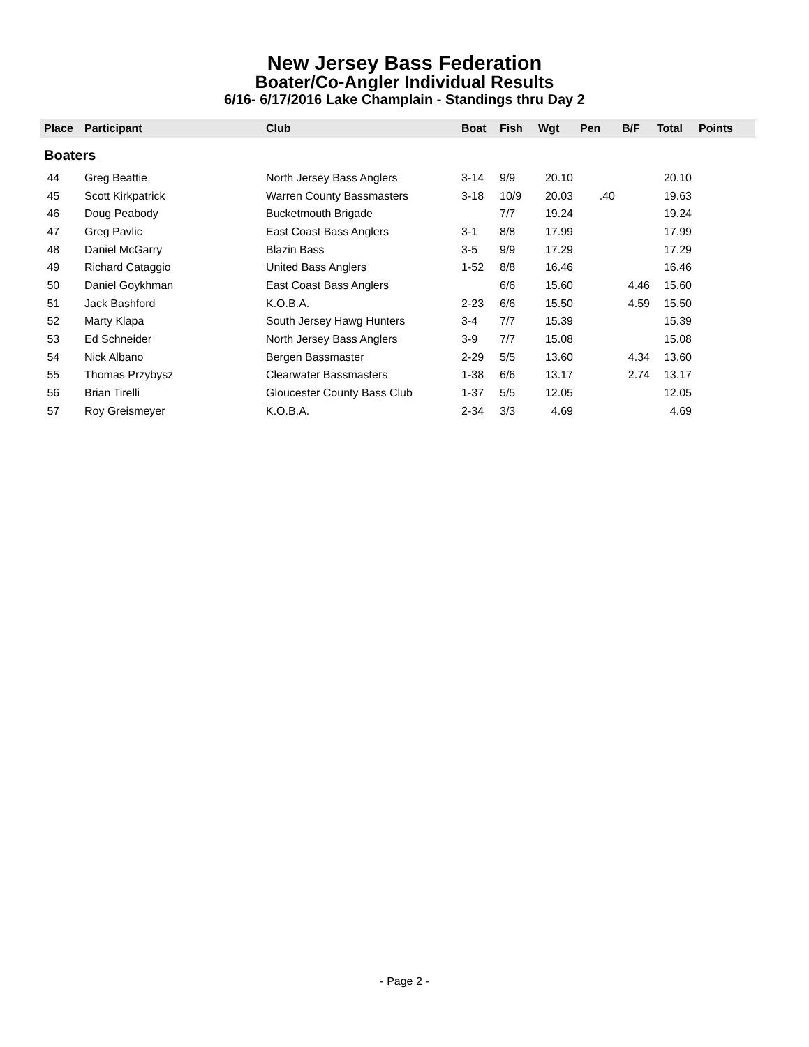New Jersey Bass Federation
Boater/Co-Angler Individual Results
6/16- 6/17/2016 Lake Champlain - Standings thru Day 2
| Place | Participant | Club | Boat | Fish | Wgt | Pen | B/F | Total | Points |
| --- | --- | --- | --- | --- | --- | --- | --- | --- | --- |
| Boaters | | | | | | | | | |
| 44 | Greg Beattie | North Jersey Bass Anglers | 3-14 | 9/9 | 20.10 | | | 20.10 | |
| 45 | Scott Kirkpatrick | Warren County Bassmasters | 3-18 | 10/9 | 20.03 | .40 | | 19.63 | |
| 46 | Doug Peabody | Bucketmouth Brigade | | 7/7 | 19.24 | | | 19.24 | |
| 47 | Greg Pavlic | East Coast Bass Anglers | 3-1 | 8/8 | 17.99 | | | 17.99 | |
| 48 | Daniel McGarry | Blazin Bass | 3-5 | 9/9 | 17.29 | | | 17.29 | |
| 49 | Richard Cataggio | United Bass Anglers | 1-52 | 8/8 | 16.46 | | | 16.46 | |
| 50 | Daniel Goykhman | East Coast Bass Anglers | | 6/6 | 15.60 | | 4.46 | 15.60 | |
| 51 | Jack Bashford | K.O.B.A. | 2-23 | 6/6 | 15.50 | | 4.59 | 15.50 | |
| 52 | Marty Klapa | South Jersey Hawg Hunters | 3-4 | 7/7 | 15.39 | | | 15.39 | |
| 53 | Ed Schneider | North Jersey Bass Anglers | 3-9 | 7/7 | 15.08 | | | 15.08 | |
| 54 | Nick Albano | Bergen Bassmaster | 2-29 | 5/5 | 13.60 | | 4.34 | 13.60 | |
| 55 | Thomas Przybysz | Clearwater Bassmasters | 1-38 | 6/6 | 13.17 | | 2.74 | 13.17 | |
| 56 | Brian Tirelli | Gloucester County Bass Club | 1-37 | 5/5 | 12.05 | | | 12.05 | |
| 57 | Roy Greismeyer | K.O.B.A. | 2-34 | 3/3 | 4.69 | | | 4.69 | |
- Page 2 -